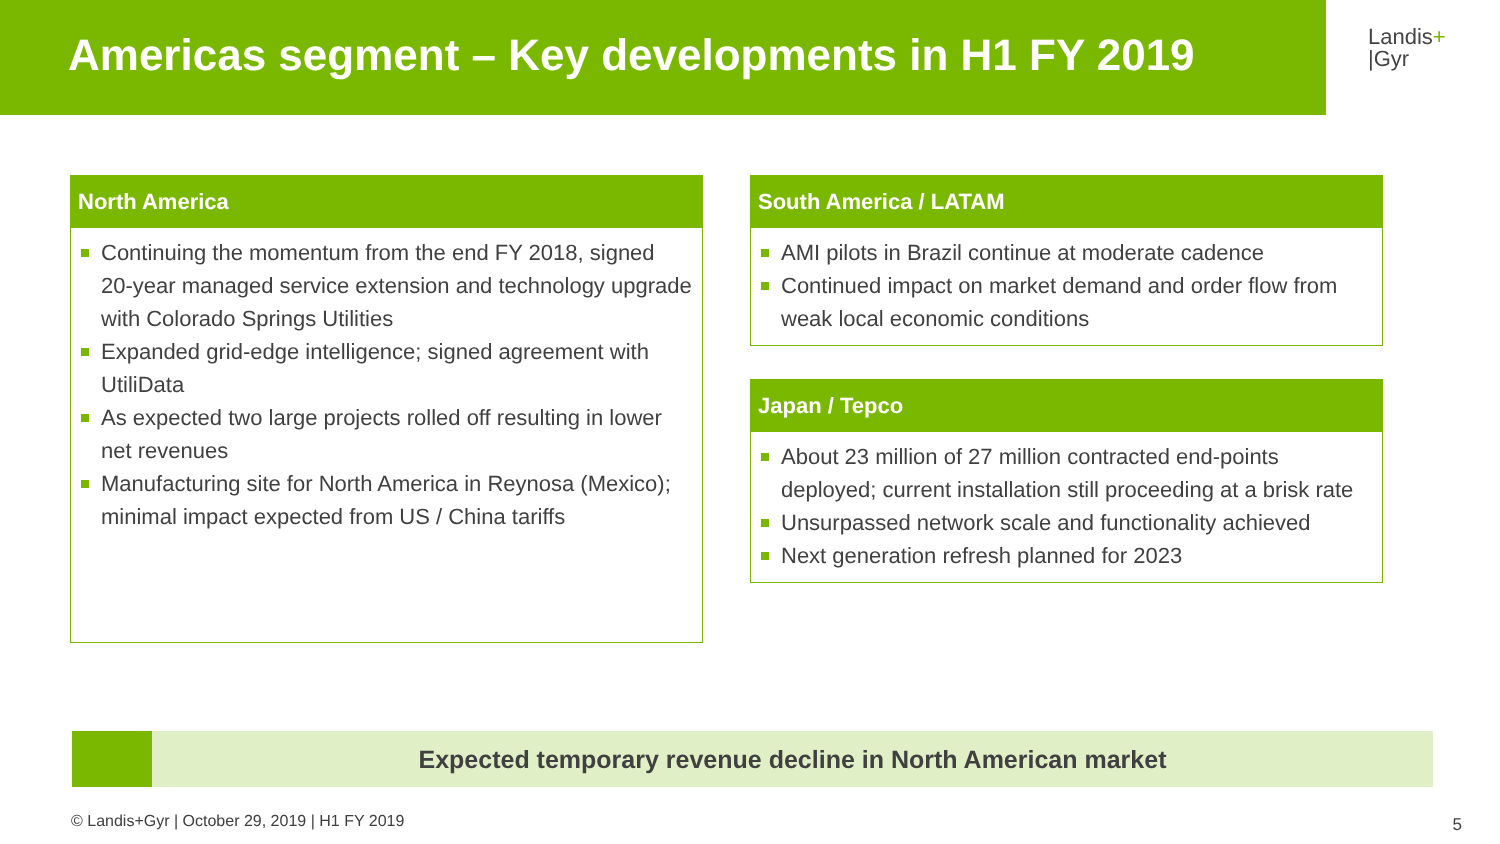Americas segment – Key developments in H1 FY 2019
Landis+
|Gyr
North America
Continuing the momentum from the end FY 2018, signed 20-year managed service extension and technology upgrade with Colorado Springs Utilities
Expanded grid-edge intelligence; signed agreement with UtiliData
As expected two large projects rolled off resulting in lower net revenues
Manufacturing site for North America in Reynosa (Mexico); minimal impact expected from US / China tariffs
South America / LATAM
AMI pilots in Brazil continue at moderate cadence
Continued impact on market demand and order flow from weak local economic conditions
Japan / Tepco
About 23 million of 27 million contracted end-points deployed; current installation still proceeding at a brisk rate
Unsurpassed network scale and functionality achieved
Next generation refresh planned for 2023
Expected temporary revenue decline in North American market
© Landis+Gyr | October 29, 2019 | H1 FY 2019
5